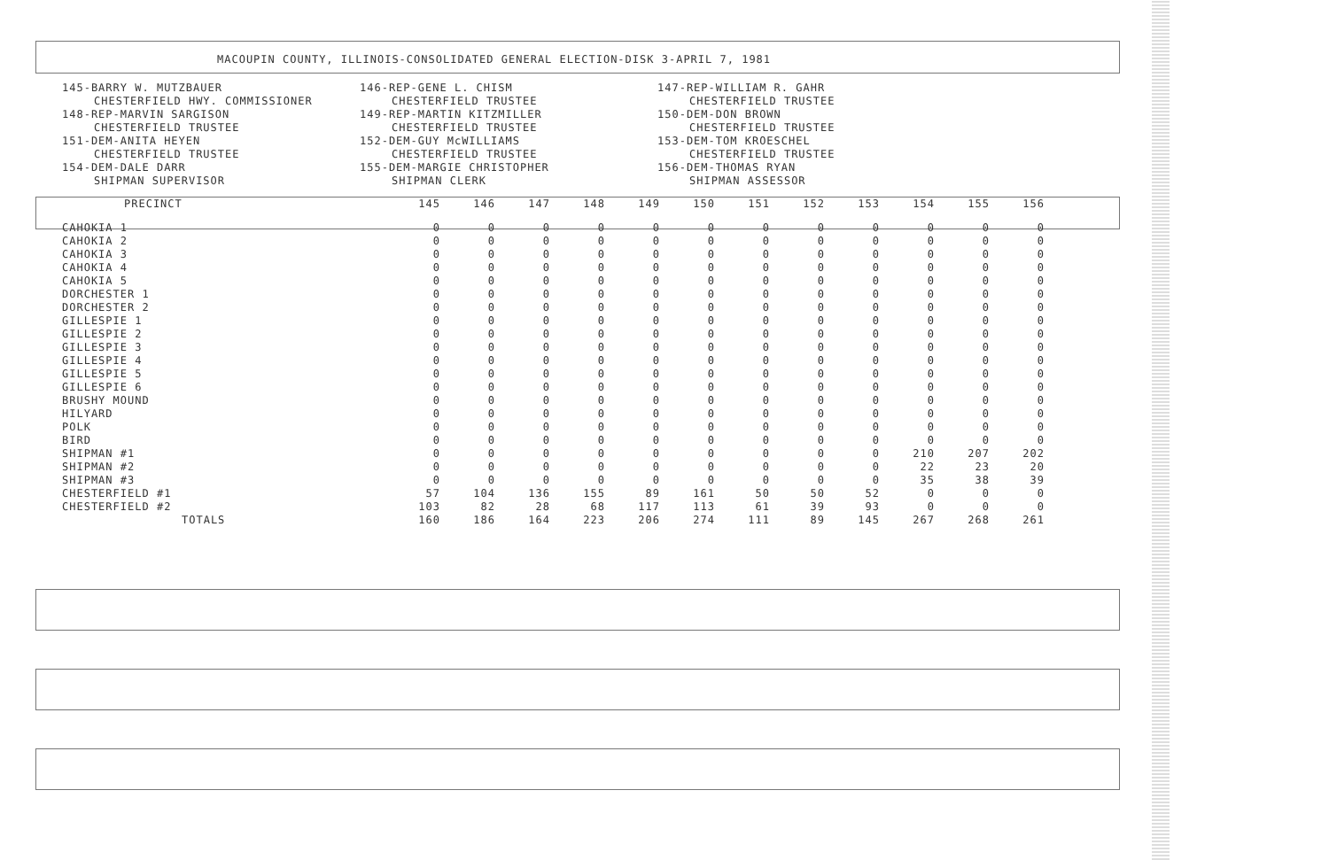MACOUPIN COUNTY, ILLINOIS-CONSOLIDATED GENERAL ELECTION-DISK 3-APRIL 7, 1981
145-BARRY W. MUTZBAUER
CHESTERFIELD HWY. COMMISSIONER
146-REP-GENE L. CHISM
CHESTERFIELD TRUSTEE
147-REP-WILLIAM R. GAHR
CHESTERFIELD TRUSTEE
148-REP-MARVIN SARGISON
CHESTERFIELD TRUSTEE
149-REP-MARTIN KITZMILLER
CHESTERFIELD TRUSTEE
150-DEM-DON BROWN
CHESTERFIELD TRUSTEE
151-DEM-ANITA HEYEN
CHESTERFIELD TRUSTEE
152-DEM-GUY McWILLIAMS
CHESTERFIELD TRUSTEE
153-DEM-TOM KROESCHEL
CHESTERFIELD TRUSTEE
154-DEM-DALE DARR
SHIPMAN SUPERVISOR
155-DEM-MARGIE CHRISTOPHER
SHIPMAN CLERK
156-DEM-THOMAS RYAN
SHIPMAN ASSESSOR
| PRECINCT | 145 | 146 | 147 | 148 | 149 | 150 | 151 | 152 | 153 | 154 | 155 | 156 |
| --- | --- | --- | --- | --- | --- | --- | --- | --- | --- | --- | --- | --- |
| CAHOKIA 1 | 0 | 0 | 0 | 0 | 0 | 0 | 0 | 0 | 0 | 0 | 0 | 0 |
| CAHOKIA 2 | 0 | 0 | 0 | 0 | 0 | 0 | 0 | 0 | 0 | 0 | 0 | 0 |
| CAHOKIA 3 | 0 | 0 | 0 | 0 | 0 | 0 | 0 | 0 | 0 | 0 | 0 | 0 |
| CAHOKIA 4 | 0 | 0 | 0 | 0 | 0 | 0 | 0 | 0 | 0 | 0 | 0 | 0 |
| CAHOKIA 5 | 0 | 0 | 0 | 0 | 0 | 0 | 0 | 0 | 0 | 0 | 0 | 0 |
| DORCHESTER 1 | 0 | 0 | 0 | 0 | 0 | 0 | 0 | 0 | 0 | 0 | 0 | 0 |
| DORCHESTER 2 | 0 | 0 | 0 | 0 | 0 | 0 | 0 | 0 | 0 | 0 | 0 | 0 |
| GILLESPIE 1 | 0 | 0 | 0 | 0 | 0 | 0 | 0 | 0 | 0 | 0 | 0 | 0 |
| GILLESPIE 2 | 0 | 0 | 0 | 0 | 0 | 0 | 0 | 0 | 0 | 0 | 0 | 0 |
| GILLESPIE 3 | 0 | 0 | 0 | 0 | 0 | 0 | 0 | 0 | 0 | 0 | 0 | 0 |
| GILLESPIE 4 | 0 | 0 | 0 | 0 | 0 | 0 | 0 | 0 | 0 | 0 | 0 | 0 |
| GILLESPIE 5 | 0 | 0 | 0 | 0 | 0 | 0 | 0 | 0 | 0 | 0 | 0 | 0 |
| GILLESPIE 6 | 0 | 0 | 0 | 0 | 0 | 0 | 0 | 0 | 0 | 0 | 0 | 0 |
| BRUSHY MOUND | 0 | 0 | 0 | 0 | 0 | 0 | 0 | 0 | 0 | 0 | 0 | 0 |
| HILYARD | 0 | 0 | 0 | 0 | 0 | 0 | 0 | 0 | 0 | 0 | 0 | 0 |
| POLK | 0 | 0 | 0 | 0 | 0 | 0 | 0 | 0 | 0 | 0 | 0 | 0 |
| BIRD | 0 | 0 | 0 | 0 | 0 | 0 | 0 | 0 | 0 | 0 | 0 | 0 |
| SHIPMAN #1 | 0 | 0 | 0 | 0 | 0 | 0 | 0 | 0 | 0 | 210 | 207 | 202 |
| SHIPMAN #2 | 0 | 0 | 0 | 0 | 0 | 0 | 0 | 0 | 0 | 22 | 23 | 20 |
| SHIPMAN #3 | 0 | 0 | 0 | 0 | 0 | 0 | 0 | 0 | 0 | 35 | 38 | 39 |
| CHESTERFIELD #1 | 57 | 104 | 136 | 155 | 89 | 161 | 50 | 50 | 52 | 0 | 0 | 0 |
| CHESTERFIELD #2 | 103 | 82 | 28 | 68 | 117 | 113 | 61 | 39 | 93 | 0 | 0 | 0 |
| TOTALS | 160 | 186 | 164 | 223 | 206 | 274 | 111 | 89 | 145 | 267 | 268 | 261 |